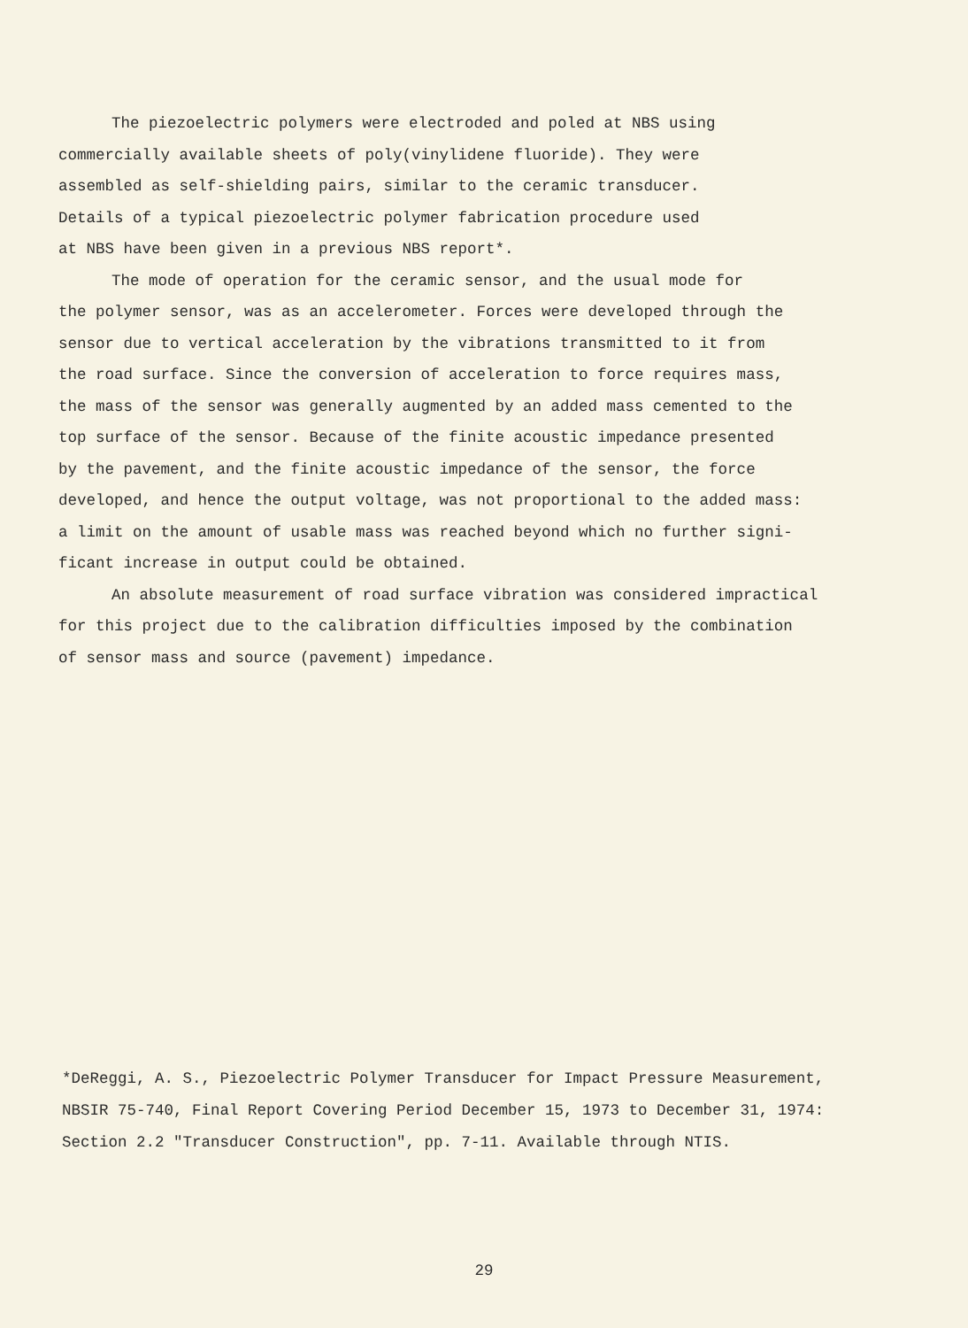The piezoelectric polymers were electroded and poled at NBS using
commercially available sheets of poly(vinylidene fluoride). They were
assembled as self-shielding pairs, similar to the ceramic transducer.
Details of a typical piezoelectric polymer fabrication procedure used
at NBS have been given in a previous NBS report*.
The mode of operation for the ceramic sensor, and the usual mode for
the polymer sensor, was as an accelerometer. Forces were developed through the
sensor due to vertical acceleration by the vibrations transmitted to it from
the road surface. Since the conversion of acceleration to force requires mass,
the mass of the sensor was generally augmented by an added mass cemented to the
top surface of the sensor. Because of the finite acoustic impedance presented
by the pavement, and the finite acoustic impedance of the sensor, the force
developed, and hence the output voltage, was not proportional to the added mass:
a limit on the amount of usable mass was reached beyond which no further signi-
ficant increase in output could be obtained.
An absolute measurement of road surface vibration was considered impractical
for this project due to the calibration difficulties imposed by the combination
of sensor mass and source (pavement) impedance.
*DeReggi, A. S., Piezoelectric Polymer Transducer for Impact Pressure Measurement,
NBSIR 75-740, Final Report Covering Period December 15, 1973 to December 31, 1974:
Section 2.2 "Transducer Construction", pp. 7-11. Available through NTIS.
29